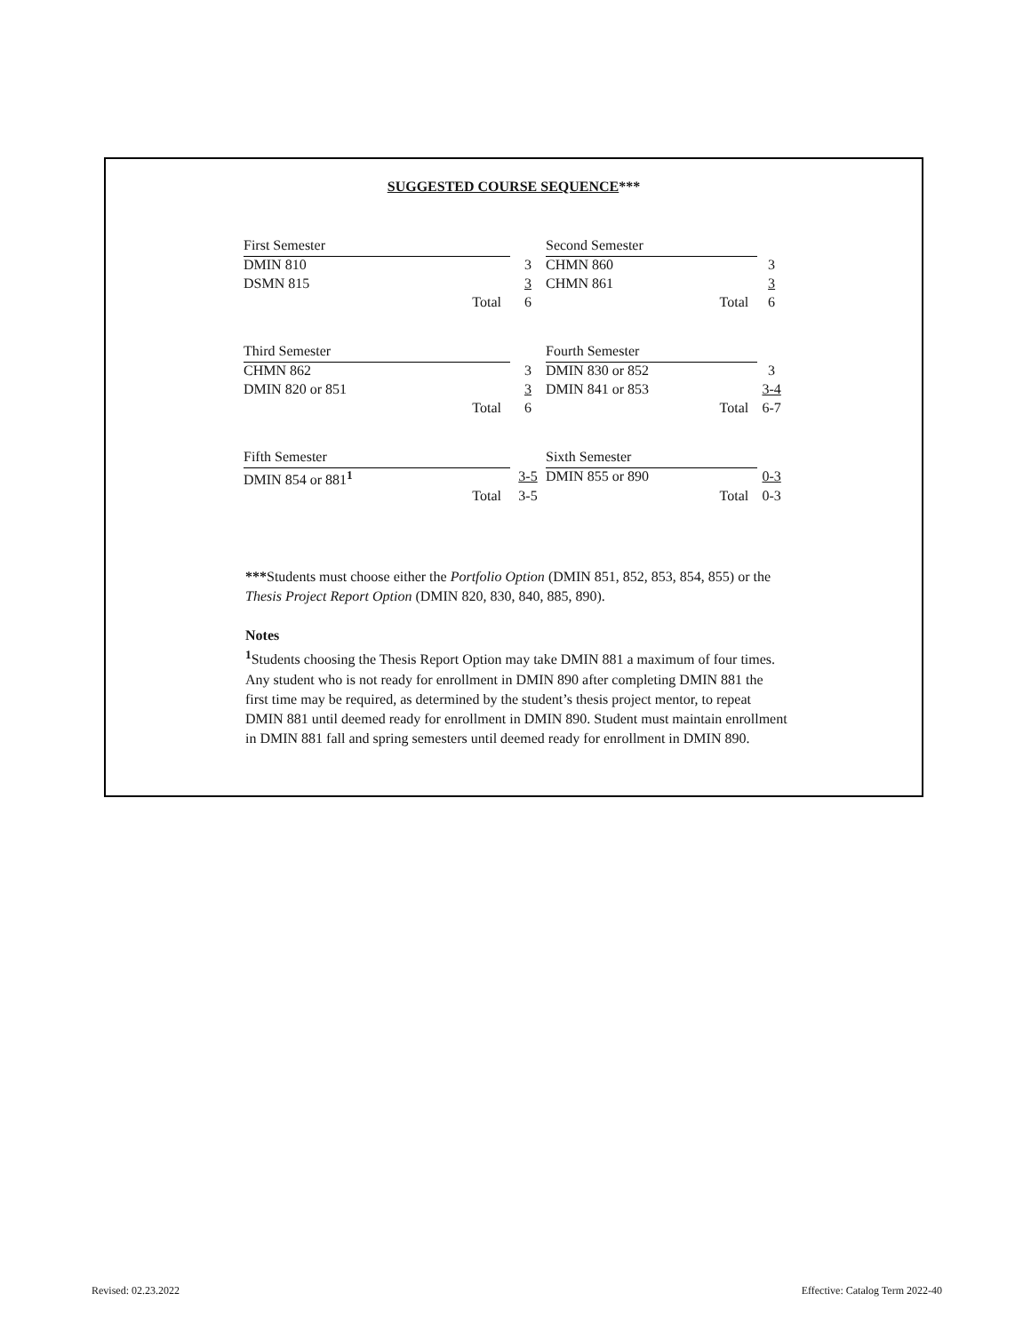SUGGESTED COURSE SEQUENCE***
| First Semester | |
| DMIN 810 | 3 |
| DSMN 815 | 3 |
| Total | 6 |
| Second Semester | |
| CHMN 860 | 3 |
| CHMN 861 | 3 |
| Total | 6 |
| Third Semester | |
| CHMN 862 | 3 |
| DMIN 820 or 851 | 3 |
| Total | 6 |
| Fourth Semester | |
| DMIN 830 or 852 | 3 |
| DMIN 841 or 853 | 3-4 |
| Total | 6-7 |
| Fifth Semester | |
| DMIN 854 or 881<sup>1</sup> | 3-5 |
| Total | 3-5 |
| Sixth Semester | |
| DMIN 855 or 890 | 0-3 |
| Total | 0-3 |
***Students must choose either the Portfolio Option (DMIN 851, 852, 853, 854, 855) or the Thesis Project Report Option (DMIN 820, 830, 840, 885, 890).
Notes
<sup>1</sup> Students choosing the Thesis Report Option may take DMIN 881 a maximum of four times. Any student who is not ready for enrollment in DMIN 890 after completing DMIN 881 the first time may be required, as determined by the student’s thesis project mentor, to repeat DMIN 881 until deemed ready for enrollment in DMIN 890. Student must maintain enrollment in DMIN 881 fall and spring semesters until deemed ready for enrollment in DMIN 890.
Revised: 02.23.2022
Effective: Catalog Term 2022-40